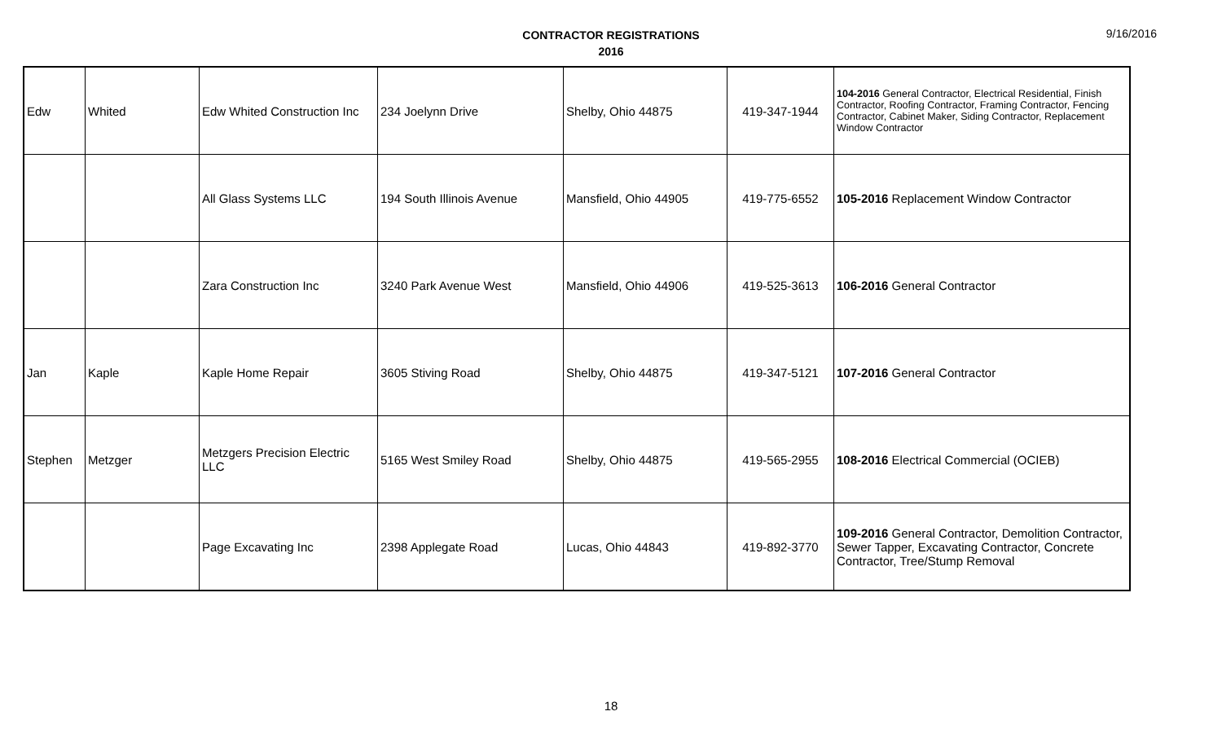CONTRACTOR REGISTRATIONS
2016
9/16/2016
| Edw | Whited | Edw Whited Construction Inc | 234 Joelynn Drive | Shelby, Ohio 44875 | 419-347-1944 | 104-2016 General Contractor, Electrical Residential, Finish Contractor, Roofing Contractor, Framing Contractor, Fencing Contractor, Cabinet Maker, Siding Contractor, Replacement Window Contractor |
| | | All Glass Systems LLC | 194 South Illinois Avenue | Mansfield, Ohio 44905 | 419-775-6552 | 105-2016 Replacement Window Contractor |
| | | Zara Construction Inc | 3240 Park Avenue West | Mansfield, Ohio 44906 | 419-525-3613 | 106-2016 General Contractor |
| Jan | Kaple | Kaple Home Repair | 3605 Stiving Road | Shelby, Ohio 44875 | 419-347-5121 | 107-2016 General Contractor |
| Stephen | Metzger | Metzgers Precision Electric LLC | 5165 West Smiley Road | Shelby, Ohio 44875 | 419-565-2955 | 108-2016 Electrical Commercial (OCIEB) |
| | | Page Excavating Inc | 2398 Applegate Road | Lucas, Ohio 44843 | 419-892-3770 | 109-2016 General Contractor, Demolition Contractor, Sewer Tapper, Excavating Contractor, Concrete Contractor, Tree/Stump Removal |
18